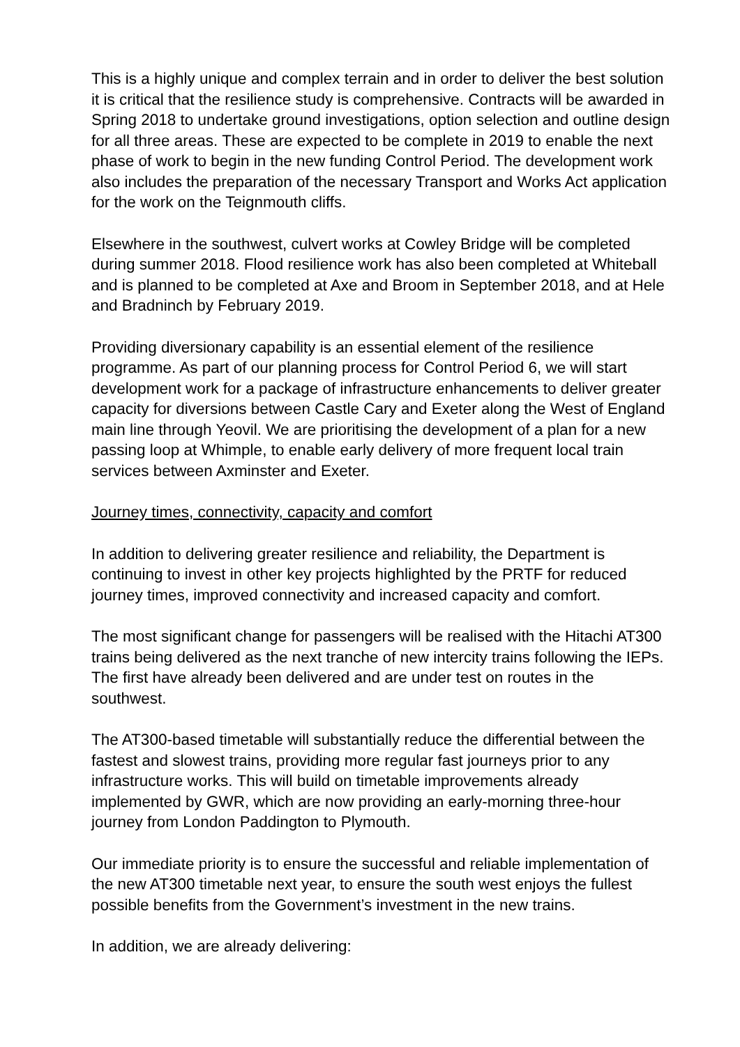This is a highly unique and complex terrain and in order to deliver the best solution it is critical that the resilience study is comprehensive. Contracts will be awarded in Spring 2018 to undertake ground investigations, option selection and outline design for all three areas. These are expected to be complete in 2019 to enable the next phase of work to begin in the new funding Control Period. The development work also includes the preparation of the necessary Transport and Works Act application for the work on the Teignmouth cliffs.
Elsewhere in the southwest, culvert works at Cowley Bridge will be completed during summer 2018. Flood resilience work has also been completed at Whiteball and is planned to be completed at Axe and Broom in September 2018, and at Hele and Bradninch by February 2019.
Providing diversionary capability is an essential element of the resilience programme. As part of our planning process for Control Period 6, we will start development work for a package of infrastructure enhancements to deliver greater capacity for diversions between Castle Cary and Exeter along the West of England main line through Yeovil. We are prioritising the development of a plan for a new passing loop at Whimple, to enable early delivery of more frequent local train services between Axminster and Exeter.
Journey times, connectivity, capacity and comfort
In addition to delivering greater resilience and reliability, the Department is continuing to invest in other key projects highlighted by the PRTF for reduced journey times, improved connectivity and increased capacity and comfort.
The most significant change for passengers will be realised with the Hitachi AT300 trains being delivered as the next tranche of new intercity trains following the IEPs. The first have already been delivered and are under test on routes in the southwest.
The AT300-based timetable will substantially reduce the differential between the fastest and slowest trains, providing more regular fast journeys prior to any infrastructure works. This will build on timetable improvements already implemented by GWR, which are now providing an early-morning three-hour journey from London Paddington to Plymouth.
Our immediate priority is to ensure the successful and reliable implementation of the new AT300 timetable next year, to ensure the south west enjoys the fullest possible benefits from the Government’s investment in the new trains.
In addition, we are already delivering: